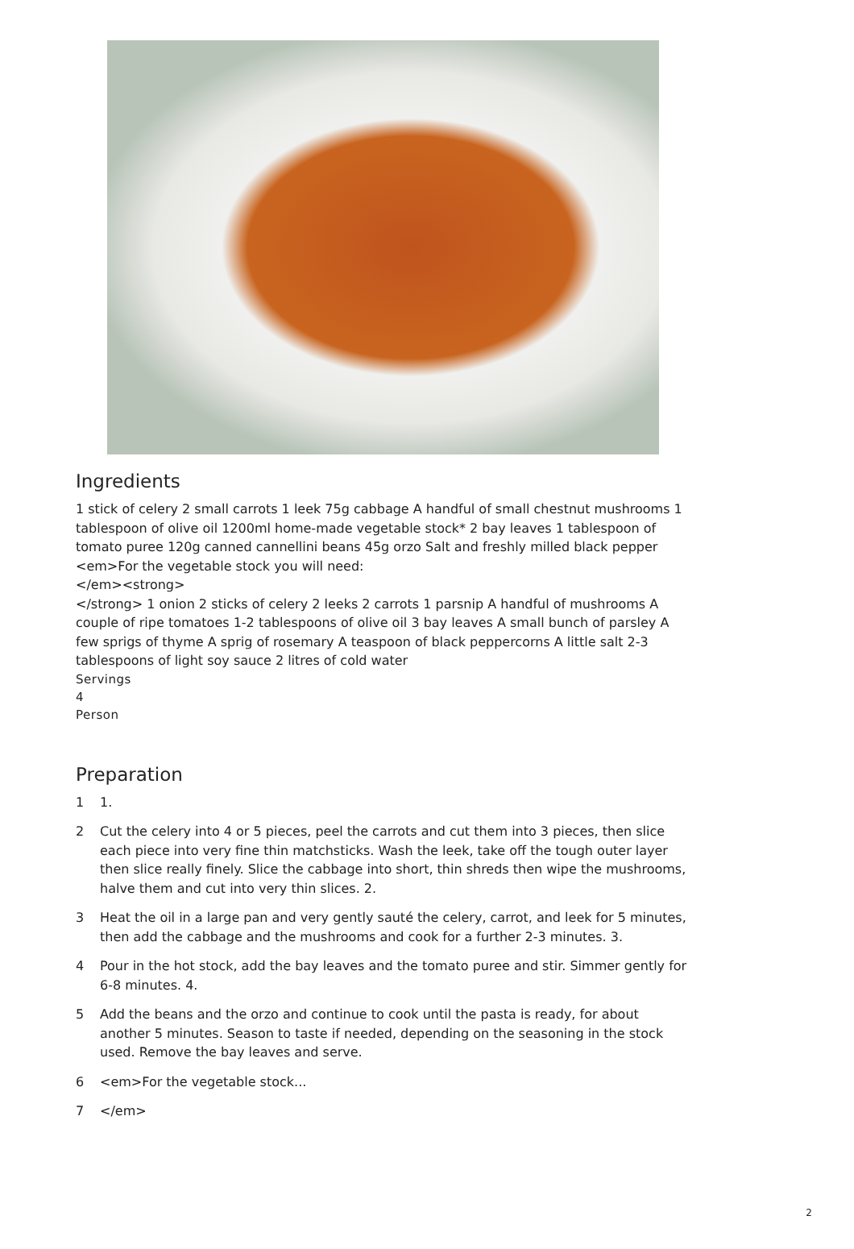Ingredients
1 stick of celery 2 small carrots 1 leek 75g cabbage A handful of small chestnut mushrooms 1 tablespoon of olive oil 1200ml home-made vegetable stock* 2 bay leaves 1 tablespoon of tomato puree 120g canned cannellini beans 45g orzo Salt and freshly milled black pepper <em>For the vegetable stock you will need:
</em><strong>
</strong> 1 onion 2 sticks of celery 2 leeks 2 carrots 1 parsnip A handful of mushrooms A couple of ripe tomatoes 1-2 tablespoons of olive oil 3 bay leaves A small bunch of parsley A few sprigs of thyme A sprig of rosemary A teaspoon of black peppercorns A little salt 2-3 tablespoons of light soy sauce 2 litres of cold water
Servings
4
Person
Preparation
1 1.
2 Cut the celery into 4 or 5 pieces, peel the carrots and cut them into 3 pieces, then slice each piece into very fine thin matchsticks. Wash the leek, take off the tough outer layer then slice really finely. Slice the cabbage into short, thin shreds then wipe the mushrooms, halve them and cut into very thin slices. 2.
3 Heat the oil in a large pan and very gently sauté the celery, carrot, and leek for 5 minutes, then add the cabbage and the mushrooms and cook for a further 2-3 minutes. 3.
4 Pour in the hot stock, add the bay leaves and the tomato puree and stir. Simmer gently for 6-8 minutes. 4.
5 Add the beans and the orzo and continue to cook until the pasta is ready, for about another 5 minutes. Season to taste if needed, depending on the seasoning in the stock used. Remove the bay leaves and serve.
6 <em>For the vegetable stock...
7 </em>
2